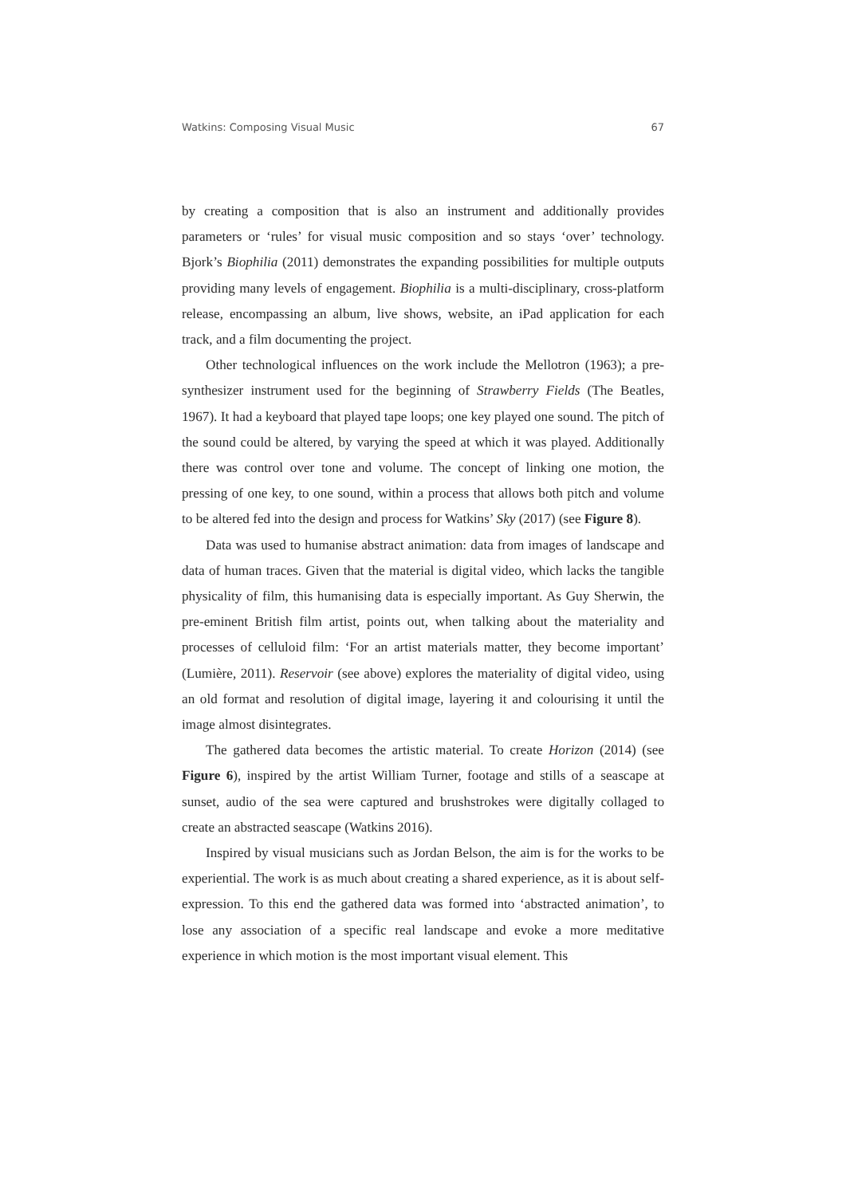Watkins: Composing Visual Music 67
by creating a composition that is also an instrument and additionally provides parameters or ‘rules’ for visual music composition and so stays ‘over’ technology. Bjork’s Biophilia (2011) demonstrates the expanding possibilities for multiple outputs providing many levels of engagement. Biophilia is a multi-disciplinary, cross-platform release, encompassing an album, live shows, website, an iPad application for each track, and a film documenting the project.
Other technological influences on the work include the Mellotron (1963); a pre-synthesizer instrument used for the beginning of Strawberry Fields (The Beatles, 1967). It had a keyboard that played tape loops; one key played one sound. The pitch of the sound could be altered, by varying the speed at which it was played. Additionally there was control over tone and volume. The concept of linking one motion, the pressing of one key, to one sound, within a process that allows both pitch and volume to be altered fed into the design and process for Watkins’ Sky (2017) (see Figure 8).
Data was used to humanise abstract animation: data from images of landscape and data of human traces. Given that the material is digital video, which lacks the tangible physicality of film, this humanising data is especially important. As Guy Sherwin, the pre-eminent British film artist, points out, when talking about the materiality and processes of celluloid film: ‘For an artist materials matter, they become important’ (Lumière, 2011). Reservoir (see above) explores the materiality of digital video, using an old format and resolution of digital image, layering it and colourising it until the image almost disintegrates.
The gathered data becomes the artistic material. To create Horizon (2014) (see Figure 6), inspired by the artist William Turner, footage and stills of a seascape at sunset, audio of the sea were captured and brushstrokes were digitally collaged to create an abstracted seascape (Watkins 2016).
Inspired by visual musicians such as Jordan Belson, the aim is for the works to be experiential. The work is as much about creating a shared experience, as it is about self-expression. To this end the gathered data was formed into ‘abstracted animation’, to lose any association of a specific real landscape and evoke a more meditative experience in which motion is the most important visual element. This